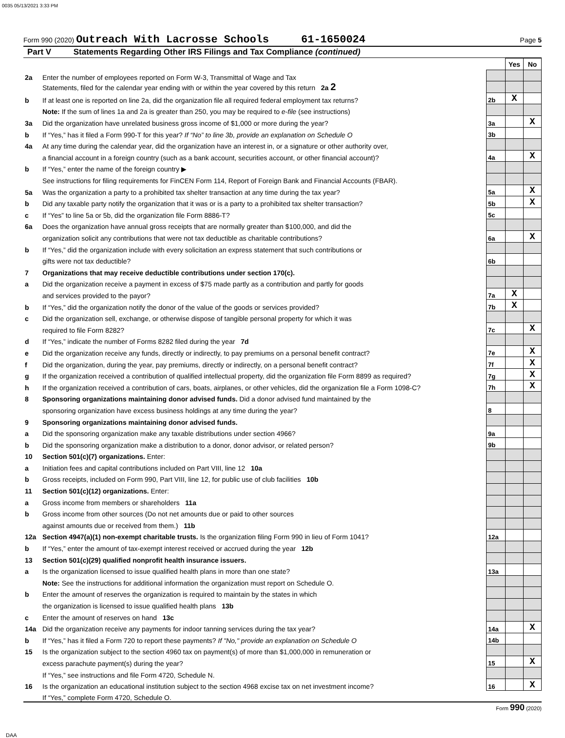0035 05/13/2021 3:33 PM
Form 990 (2020) Outreach With Lacrosse Schools 61-1650024 Page 5
Part V Statements Regarding Other IRS Filings and Tax Compliance (continued)
| | | | Yes | No |
| 2a | Enter the number of employees reported on Form W-3, Transmittal of Wage and Tax | | | |
| | Statements, filed for the calendar year ending with or within the year covered by this return 2a 2 | | | |
| b | If at least one is reported on line 2a, did the organization file all required federal employment tax returns? | 2b | X | |
| | Note: If the sum of lines 1a and 2a is greater than 250, you may be required to e-file (see instructions) | | | |
| 3a | Did the organization have unrelated business gross income of $1,000 or more during the year? | 3a | | X |
| b | If “Yes,” has it filed a Form 990-T for this year? If “No” to line 3b, provide an explanation on Schedule O | 3b | | |
| 4a | At any time during the calendar year, did the organization have an interest in, or a signature or other authority over, | | | |
| | a financial account in a foreign country (such as a bank account, securities account, or other financial account)? | 4a | | X |
| b | If “Yes,” enter the name of the foreign country ▶ | | | |
| | See instructions for filing requirements for FinCEN Form 114, Report of Foreign Bank and Financial Accounts (FBAR). | | | |
| 5a | Was the organization a party to a prohibited tax shelter transaction at any time during the tax year? | 5a | | X |
| b | Did any taxable party notify the organization that it was or is a party to a prohibited tax shelter transaction? | 5b | | X |
| c | If “Yes” to line 5a or 5b, did the organization file Form 8886-T? | 5c | | |
| 6a | Does the organization have annual gross receipts that are normally greater than $100,000, and did the | | | |
| | organization solicit any contributions that were not tax deductible as charitable contributions? | 6a | | X |
| b | If “Yes,” did the organization include with every solicitation an express statement that such contributions or | | | |
| | gifts were not tax deductible? | 6b | | |
| 7 | Organizations that may receive deductible contributions under section 170(c). | | | |
| a | Did the organization receive a payment in excess of $75 made partly as a contribution and partly for goods | | | |
| | and services provided to the payor? | 7a | X | |
| b | If “Yes,” did the organization notify the donor of the value of the goods or services provided? | 7b | X | |
| c | Did the organization sell, exchange, or otherwise dispose of tangible personal property for which it was | | | |
| | required to file Form 8282? | 7c | | X |
| d | If “Yes,” indicate the number of Forms 8282 filed during the year 7d | | | |
| e | Did the organization receive any funds, directly or indirectly, to pay premiums on a personal benefit contract? | 7e | | X |
| f | Did the organization, during the year, pay premiums, directly or indirectly, on a personal benefit contract? | 7f | | X |
| g | If the organization received a contribution of qualified intellectual property, did the organization file Form 8899 as required? | 7g | | X |
| h | If the organization received a contribution of cars, boats, airplanes, or other vehicles, did the organization file a Form 1098-C? | 7h | | X |
| 8 | Sponsoring organizations maintaining donor advised funds. Did a donor advised fund maintained by the | | | |
| | sponsoring organization have excess business holdings at any time during the year? | 8 | | |
| 9 | Sponsoring organizations maintaining donor advised funds. | | | |
| a | Did the sponsoring organization make any taxable distributions under section 4966? | 9a | | |
| b | Did the sponsoring organization make a distribution to a donor, donor advisor, or related person? | 9b | | |
| 10 | Section 501(c)(7) organizations. Enter: | | | |
| a | Initiation fees and capital contributions included on Part VIII, line 12 10a | | | |
| b | Gross receipts, included on Form 990, Part VIII, line 12, for public use of club facilities 10b | | | |
| 11 | Section 501(c)(12) organizations. Enter: | | | |
| a | Gross income from members or shareholders 11a | | | |
| b | Gross income from other sources (Do not net amounts due or paid to other sources | | | |
| | against amounts due or received from them.) 11b | | | |
| 12a | Section 4947(a)(1) non-exempt charitable trusts. Is the organization filing Form 990 in lieu of Form 1041? | 12a | | |
| b | If “Yes,” enter the amount of tax-exempt interest received or accrued during the year 12b | | | |
| 13 | Section 501(c)(29) qualified nonprofit health insurance issuers. | | | |
| a | Is the organization licensed to issue qualified health plans in more than one state? | 13a | | |
| | Note: See the instructions for additional information the organization must report on Schedule O. | | | |
| b | Enter the amount of reserves the organization is required to maintain by the states in which | | | |
| | the organization is licensed to issue qualified health plans 13b | | | |
| c | Enter the amount of reserves on hand 13c | | | |
| 14a | Did the organization receive any payments for indoor tanning services during the tax year? | 14a | | X |
| b | If “Yes,” has it filed a Form 720 to report these payments? If "No," provide an explanation on Schedule O | 14b | | |
| 15 | Is the organization subject to the section 4960 tax on payment(s) of more than $1,000,000 in remuneration or | | | |
| | excess parachute payment(s) during the year? | 15 | | X |
| | If “Yes,” see instructions and file Form 4720, Schedule N. | | | |
| 16 | Is the organization an educational institution subject to the section 4968 excise tax on net investment income? | 16 | | X |
| | If “Yes,” complete Form 4720, Schedule O. | | | |
Form 990 (2020)
DAA